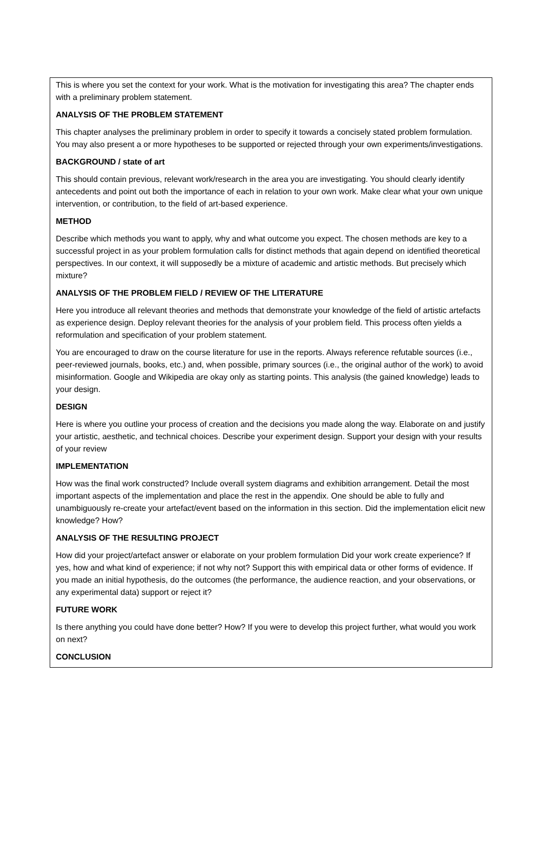This is where you set the context for your work. What is the motivation for investigating this area? The chapter ends with a preliminary problem statement.
ANALYSIS OF THE PROBLEM STATEMENT
This chapter analyses the preliminary problem in order to specify it towards a concisely stated problem formulation. You may also present a or more hypotheses to be supported or rejected through your own experiments/investigations.
BACKGROUND / state of art
This should contain previous, relevant work/research in the area you are investigating. You should clearly identify antecedents and point out both the importance of each in relation to your own work. Make clear what your own unique intervention, or contribution, to the field of art-based experience.
METHOD
Describe which methods you want to apply, why and what outcome you expect. The chosen methods are key to a successful project in as your problem formulation calls for distinct methods that again depend on identified theoretical perspectives. In our context, it will supposedly be a mixture of academic and artistic methods. But precisely which mixture?
ANALYSIS OF THE PROBLEM FIELD / REVIEW OF THE LITERATURE
Here you introduce all relevant theories and methods that demonstrate your knowledge of the field of artistic artefacts as experience design. Deploy relevant theories for the analysis of your problem field. This process often yields a reformulation and specification of your problem statement.
You are encouraged to draw on the course literature for use in the reports. Always reference refutable sources (i.e., peer-reviewed journals, books, etc.) and, when possible, primary sources (i.e., the original author of the work) to avoid misinformation. Google and Wikipedia are okay only as starting points. This analysis (the gained knowledge) leads to your design.
DESIGN
Here is where you outline your process of creation and the decisions you made along the way. Elaborate on and justify your artistic, aesthetic, and technical choices. Describe your experiment design. Support your design with your results of your review
IMPLEMENTATION
How was the final work constructed? Include overall system diagrams and exhibition arrangement. Detail the most important aspects of the implementation and place the rest in the appendix. One should be able to fully and unambiguously re-create your artefact/event based on the information in this section. Did the implementation elicit new knowledge? How?
ANALYSIS OF THE RESULTING PROJECT
How did your project/artefact answer or elaborate on your problem formulation Did your work create experience? If yes, how and what kind of experience; if not why not? Support this with empirical data or other forms of evidence. If you made an initial hypothesis, do the outcomes (the performance, the audience reaction, and your observations, or any experimental data) support or reject it?
FUTURE WORK
Is there anything you could have done better? How? If you were to develop this project further, what would you work on next?
CONCLUSION